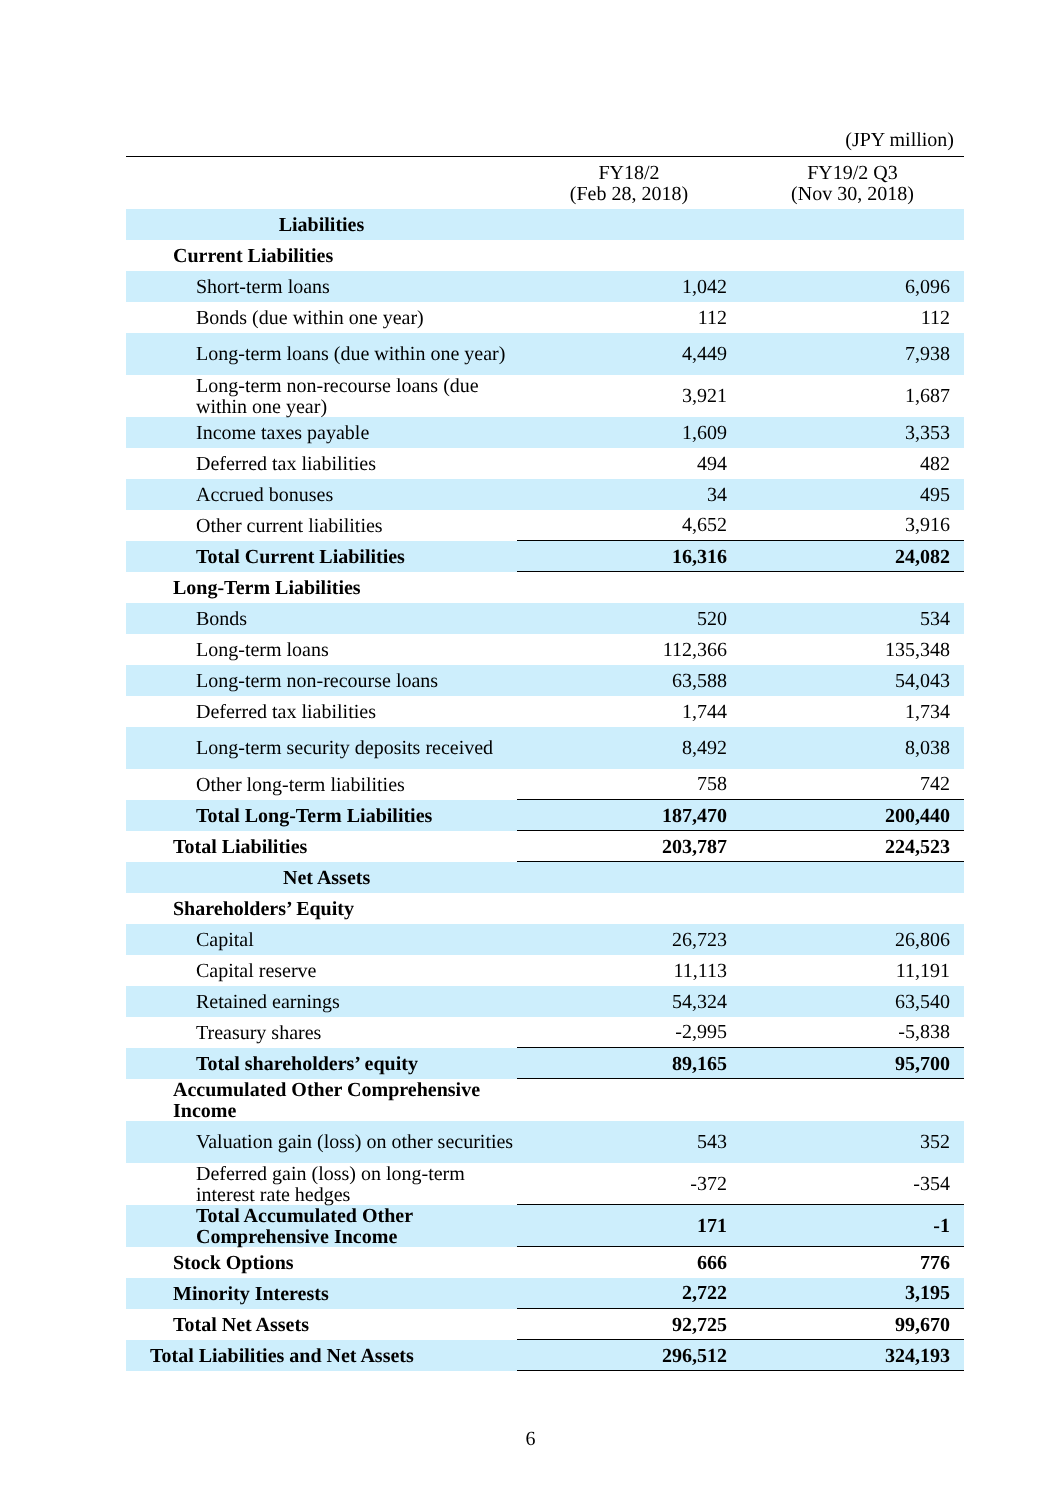(JPY million)
| | FY18/2 (Feb 28, 2018) | FY19/2 Q3 (Nov 30, 2018) |
| --- | --- | --- |
| Liabilities | | |
| Current Liabilities | | |
| Short-term loans | 1,042 | 6,096 |
| Bonds (due within one year) | 112 | 112 |
| Long-term loans (due within one year) | 4,449 | 7,938 |
| Long-term non-recourse loans (due within one year) | 3,921 | 1,687 |
| Income taxes payable | 1,609 | 3,353 |
| Deferred tax liabilities | 494 | 482 |
| Accrued bonuses | 34 | 495 |
| Other current liabilities | 4,652 | 3,916 |
| Total Current Liabilities | 16,316 | 24,082 |
| Long-Term Liabilities | | |
| Bonds | 520 | 534 |
| Long-term loans | 112,366 | 135,348 |
| Long-term non-recourse loans | 63,588 | 54,043 |
| Deferred tax liabilities | 1,744 | 1,734 |
| Long-term security deposits received | 8,492 | 8,038 |
| Other long-term liabilities | 758 | 742 |
| Total Long-Term Liabilities | 187,470 | 200,440 |
| Total Liabilities | 203,787 | 224,523 |
| Net Assets | | |
| Shareholders’ Equity | | |
| Capital | 26,723 | 26,806 |
| Capital reserve | 11,113 | 11,191 |
| Retained earnings | 54,324 | 63,540 |
| Treasury shares | -2,995 | -5,838 |
| Total shareholders’ equity | 89,165 | 95,700 |
| Accumulated Other Comprehensive Income | | |
| Valuation gain (loss) on other securities | 543 | 352 |
| Deferred gain (loss) on long-term interest rate hedges | -372 | -354 |
| Total Accumulated Other Comprehensive Income | 171 | -1 |
| Stock Options | 666 | 776 |
| Minority Interests | 2,722 | 3,195 |
| Total Net Assets | 92,725 | 99,670 |
| Total Liabilities and Net Assets | 296,512 | 324,193 |
6